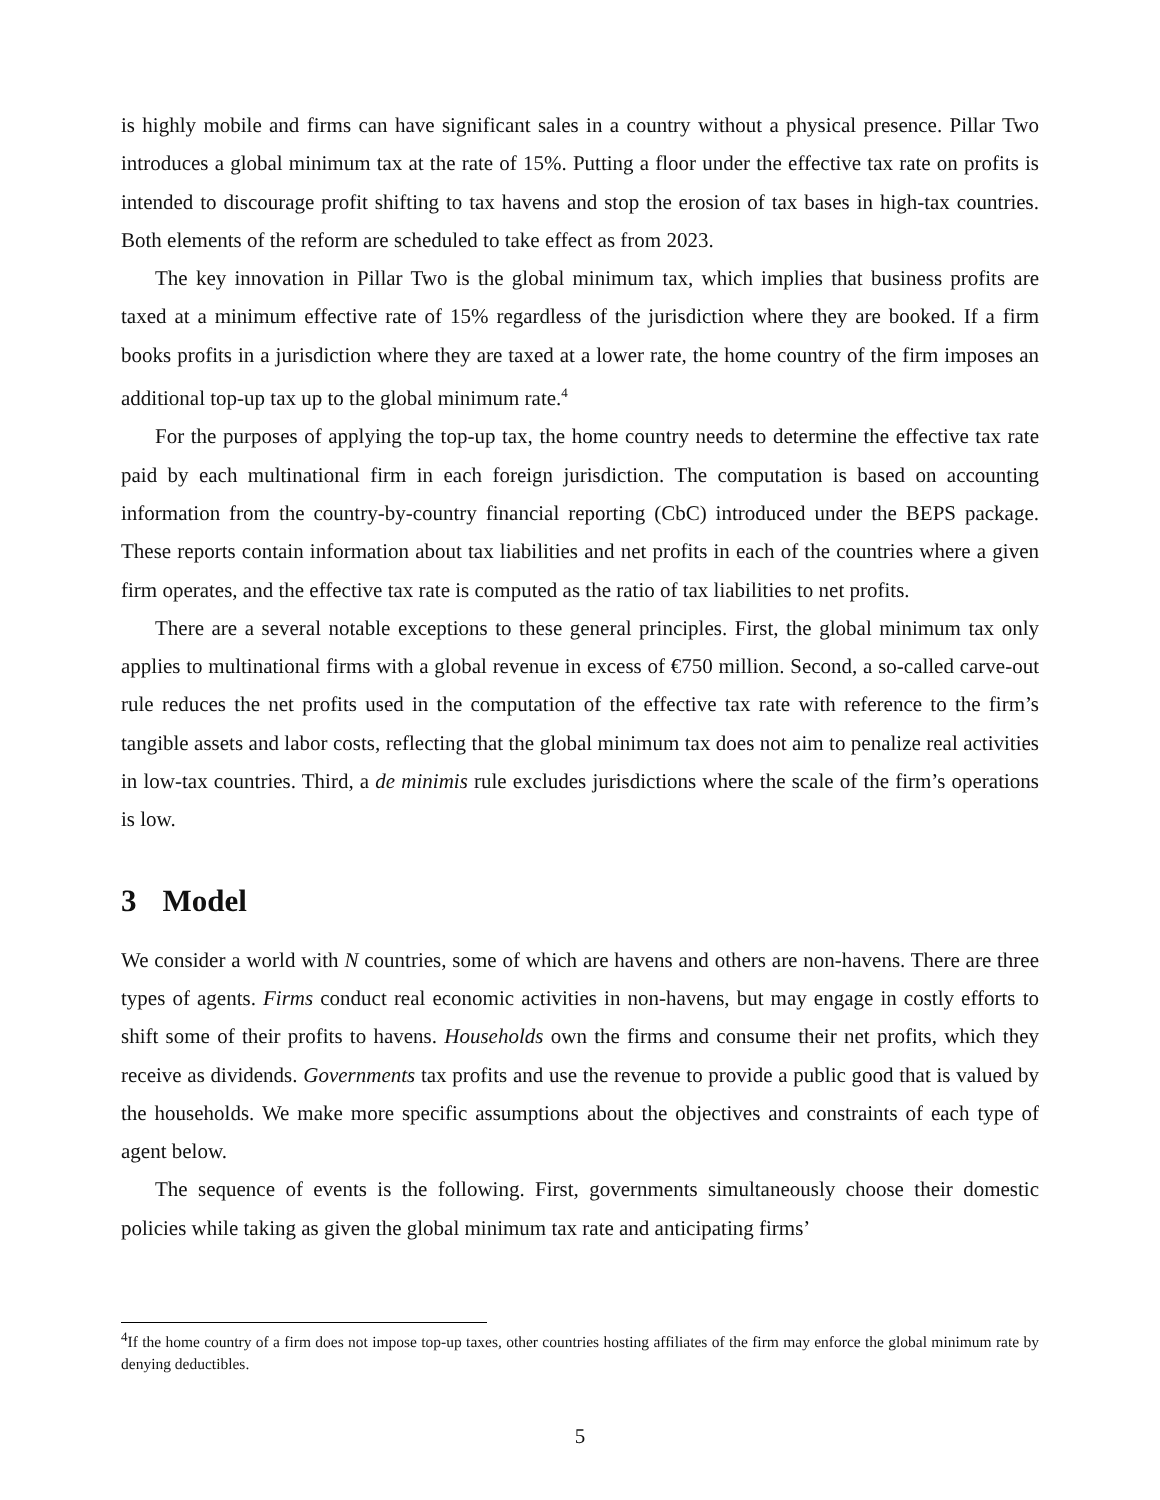is highly mobile and firms can have significant sales in a country without a physical presence. Pillar Two introduces a global minimum tax at the rate of 15%. Putting a floor under the effective tax rate on profits is intended to discourage profit shifting to tax havens and stop the erosion of tax bases in high-tax countries. Both elements of the reform are scheduled to take effect as from 2023.
The key innovation in Pillar Two is the global minimum tax, which implies that business profits are taxed at a minimum effective rate of 15% regardless of the jurisdiction where they are booked. If a firm books profits in a jurisdiction where they are taxed at a lower rate, the home country of the firm imposes an additional top-up tax up to the global minimum rate.<sup>4</sup>
For the purposes of applying the top-up tax, the home country needs to determine the effective tax rate paid by each multinational firm in each foreign jurisdiction. The computation is based on accounting information from the country-by-country financial reporting (CbC) introduced under the BEPS package. These reports contain information about tax liabilities and net profits in each of the countries where a given firm operates, and the effective tax rate is computed as the ratio of tax liabilities to net profits.
There are a several notable exceptions to these general principles. First, the global minimum tax only applies to multinational firms with a global revenue in excess of €750 million. Second, a so-called carve-out rule reduces the net profits used in the computation of the effective tax rate with reference to the firm’s tangible assets and labor costs, reflecting that the global minimum tax does not aim to penalize real activities in low-tax countries. Third, a de minimis rule excludes jurisdictions where the scale of the firm’s operations is low.
3 Model
We consider a world with N countries, some of which are havens and others are non-havens. There are three types of agents. Firms conduct real economic activities in non-havens, but may engage in costly efforts to shift some of their profits to havens. Households own the firms and consume their net profits, which they receive as dividends. Governments tax profits and use the revenue to provide a public good that is valued by the households. We make more specific assumptions about the objectives and constraints of each type of agent below.
The sequence of events is the following. First, governments simultaneously choose their domestic policies while taking as given the global minimum tax rate and anticipating firms’
<sup>4</sup> If the home country of a firm does not impose top-up taxes, other countries hosting affiliates of the firm may enforce the global minimum rate by denying deductibles.
5